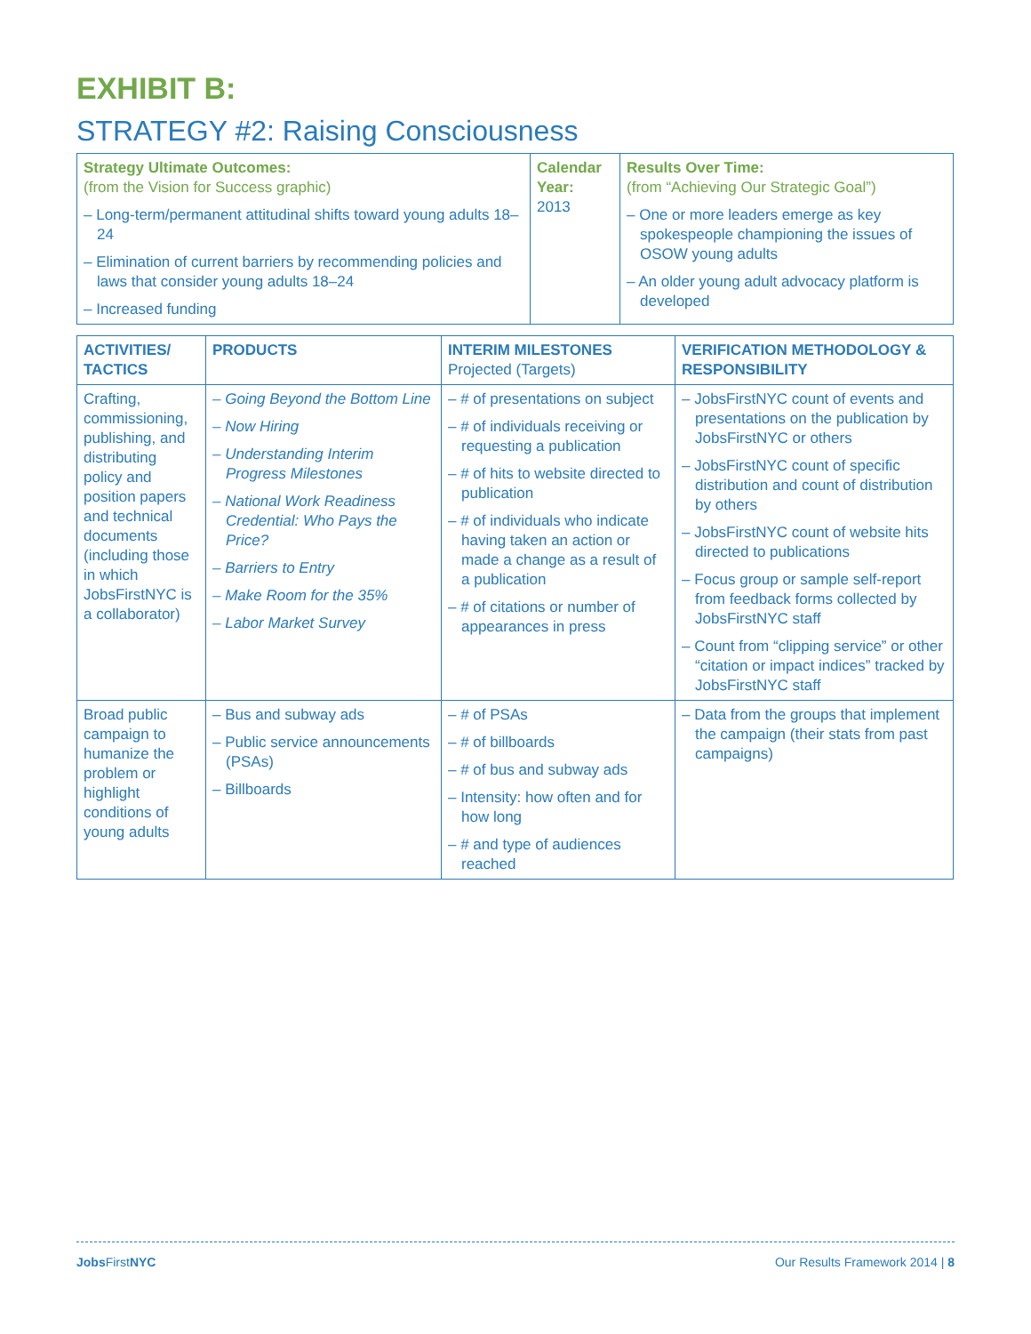EXHIBIT B:
STRATEGY #2: Raising Consciousness
| Strategy Ultimate Outcomes: (from the Vision for Success graphic) – Long-term/permanent attitudinal shifts toward young adults 18–24 – Elimination of current barriers by recommending policies and laws that consider young adults 18–24 – Increased funding | Calendar Year: 2013 | Results Over Time: (from “Achieving Our Strategic Goal”) – One or more leaders emerge as key spokespeople championing the issues of OSOW young adults – An older young adult advocacy platform is developed |
| ACTIVITIES/ TACTICS | PRODUCTS | INTERIM MILESTONES Projected (Targets) | VERIFICATION METHODOLOGY & RESPONSIBILITY |
| --- | --- | --- | --- |
| Crafting, commissioning, publishing, and distributing policy and position papers and technical documents (including those in which JobsFirstNYC is a collaborator) | – Going Beyond the Bottom Line – Now Hiring – Understanding Interim Progress Milestones – National Work Readiness Credential: Who Pays the Price? – Barriers to Entry – Make Room for the 35% – Labor Market Survey | – # of presentations on subject – # of individuals receiving or requesting a publication – # of hits to website directed to publication – # of individuals who indicate having taken an action or made a change as a result of a publication – # of citations or number of appearances in press | – JobsFirstNYC count of events and presentations on the publication by JobsFirstNYC or others – JobsFirstNYC count of specific distribution and count of distribution by others – JobsFirstNYC count of website hits directed to publications – Focus group or sample self-report from feedback forms collected by JobsFirstNYC staff – Count from “clipping service” or other “citation or impact indices” tracked by JobsFirstNYC staff |
| Broad public campaign to humanize the problem or highlight conditions of young adults | – Bus and subway ads – Public service announcements (PSAs) – Billboards | – # of PSAs – # of billboards – # of bus and subway ads – Intensity: how often and for how long – # and type of audiences reached | – Data from the groups that implement the campaign (their stats from past campaigns) |
Jobs FirstNYC Our Results Framework 2014 | 8